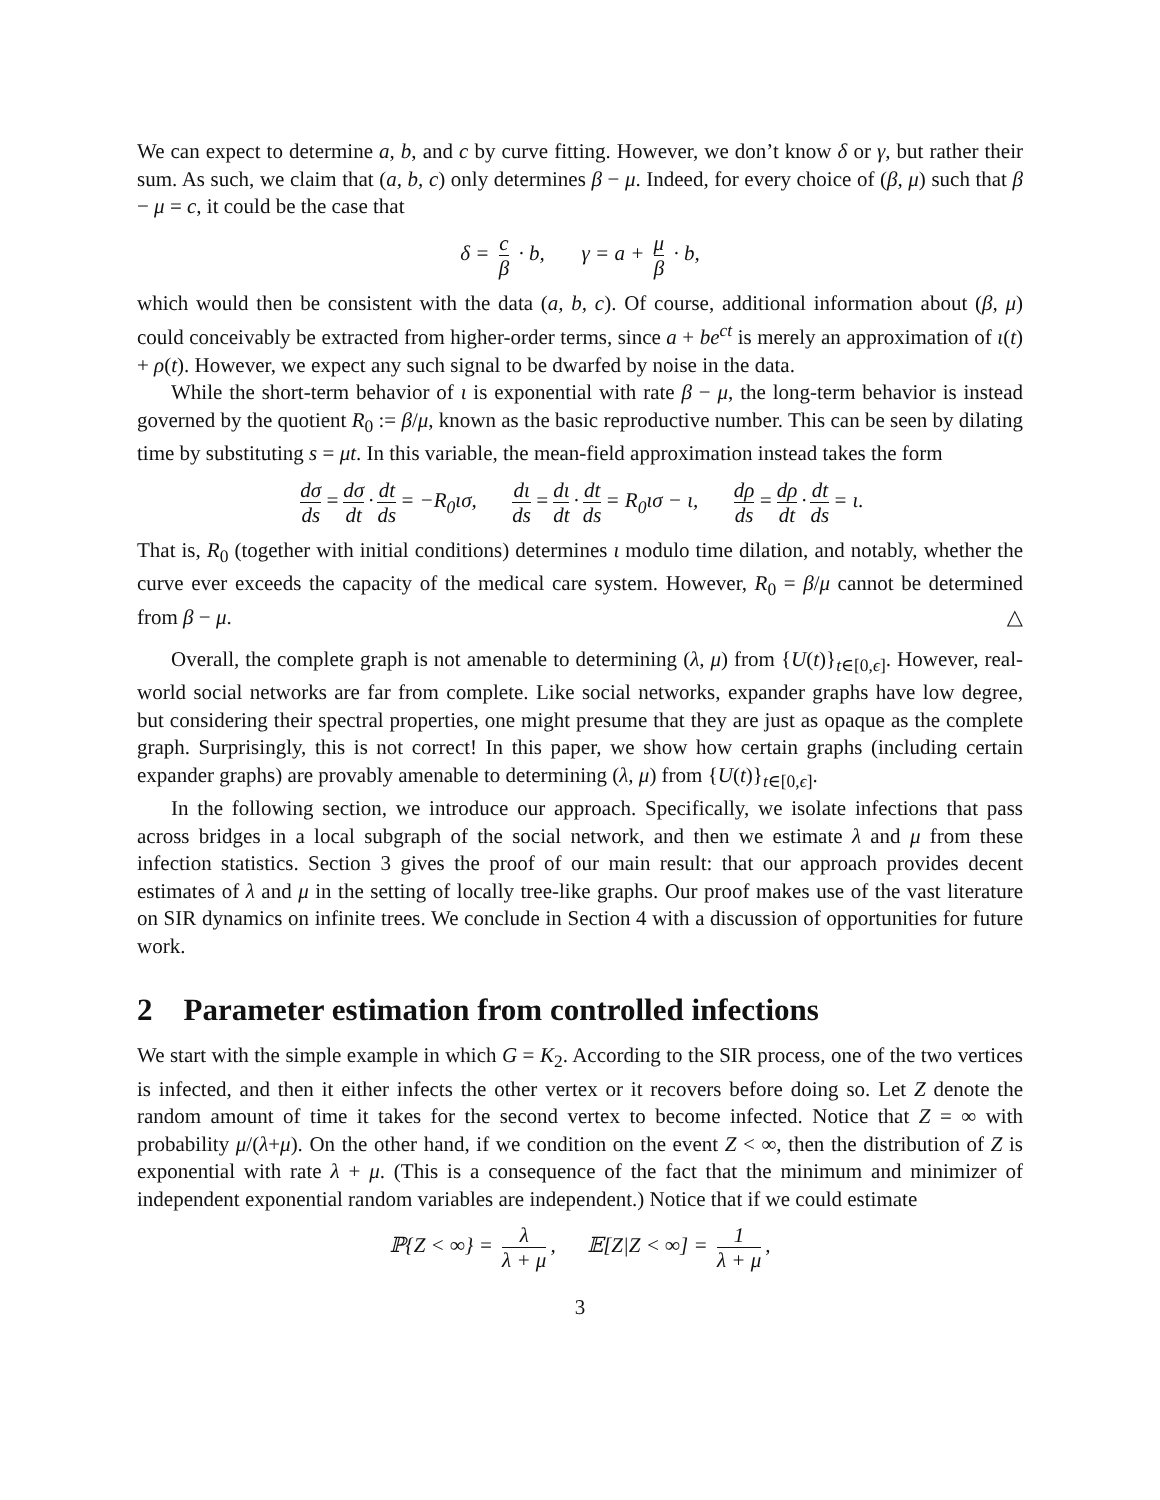We can expect to determine a, b, and c by curve fitting. However, we don’t know δ or γ, but rather their sum. As such, we claim that (a, b, c) only determines β − μ. Indeed, for every choice of (β, μ) such that β − μ = c, it could be the case that
δ = c β · b, γ = a + μ β · b,
which would then be consistent with the data (a, b, c). Of course, additional information about (β, μ) could conceivably be extracted from higher-order terms, since a + be<sup>ct</sup> is merely an approximation of ι(t) + ρ(t). However, we expect any such signal to be dwarfed by noise in the data.
While the short-term behavior of ι is exponential with rate β − μ, the long-term behavior is instead governed by the quotient R<sub>0</sub> := β/μ, known as the basic reproductive number. This can be seen by dilating time by substituting s = μt. In this variable, the mean-field approximation instead takes the form
dσ ds = dσ dt · dt ds = −R<sub>0</sub>ισ, dι ds = dι dt · dt ds = R<sub>0</sub>ισ − ι, dρ ds = dρ dt · dt ds = ι.
That is, R<sub>0</sub> (together with initial conditions) determines ι modulo time dilation, and notably, whether the curve ever exceeds the capacity of the medical care system. However, R<sub>0</sub> = β/μ cannot be determined from β − μ. △
Overall, the complete graph is not amenable to determining (λ, μ) from {U(t)}<sub>t∈[0,ϵ]</sub>. However, real-world social networks are far from complete. Like social networks, expander graphs have low degree, but considering their spectral properties, one might presume that they are just as opaque as the complete graph. Surprisingly, this is not correct! In this paper, we show how certain graphs (including certain expander graphs) are provably amenable to determining (λ, μ) from {U(t)}<sub>t∈[0,ϵ]</sub>.
In the following section, we introduce our approach. Specifically, we isolate infections that pass across bridges in a local subgraph of the social network, and then we estimate λ and μ from these infection statistics. Section 3 gives the proof of our main result: that our approach provides decent estimates of λ and μ in the setting of locally tree-like graphs. Our proof makes use of the vast literature on SIR dynamics on infinite trees. We conclude in Section 4 with a discussion of opportunities for future work.
2 Parameter estimation from controlled infections
We start with the simple example in which G = K<sub>2</sub>. According to the SIR process, one of the two vertices is infected, and then it either infects the other vertex or it recovers before doing so. Let Z denote the random amount of time it takes for the second vertex to become infected. Notice that Z = ∞ with probability μ/(λ+μ). On the other hand, if we condition on the event Z < ∞, then the distribution of Z is exponential with rate λ + μ. (This is a consequence of the fact that the minimum and minimizer of independent exponential random variables are independent.) Notice that if we could estimate
ℙ{Z < ∞} = λ λ + μ, 𝔼[Z|Z < ∞] = 1 λ + μ,
3